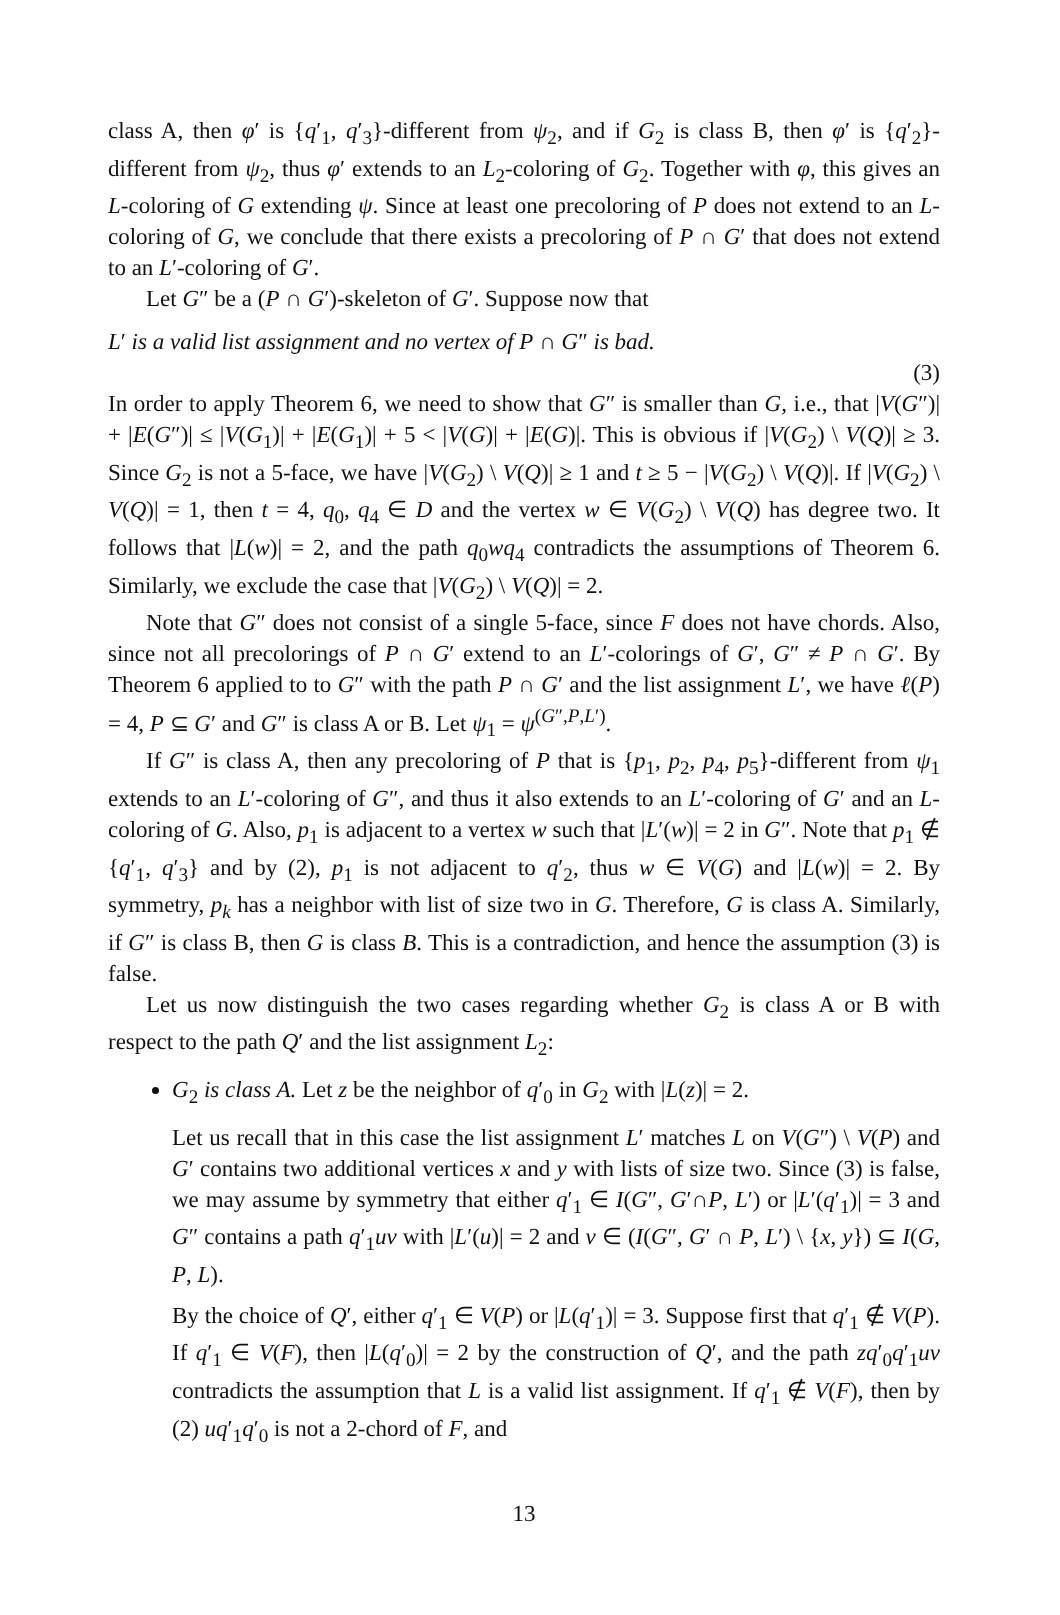class A, then φ′ is {q′<sub>1</sub>, q′<sub>3</sub>}-different from ψ<sub>2</sub>, and if G<sub>2</sub> is class B, then φ′ is {q′<sub>2</sub>}-different from ψ<sub>2</sub>, thus φ′ extends to an L<sub>2</sub>-coloring of G<sub>2</sub>. Together with φ, this gives an L-coloring of G extending ψ. Since at least one precoloring of P does not extend to an L-coloring of G, we conclude that there exists a precoloring of P ∩ G′ that does not extend to an L′-coloring of G′.
Let G″ be a (P ∩ G′)-skeleton of G′. Suppose now that
L′ is a valid list assignment and no vertex of P ∩ G″ is bad.
(3)
In order to apply Theorem 6, we need to show that G″ is smaller than G, i.e., that |V(G″)| + |E(G″)| ≤ |V(G<sub>1</sub>)| + |E(G<sub>1</sub>)| + 5 < |V(G)| + |E(G)|. This is obvious if |V(G<sub>2</sub>) \ V(Q)| ≥ 3. Since G<sub>2</sub> is not a 5-face, we have |V(G<sub>2</sub>) \ V(Q)| ≥ 1 and t ≥ 5 − |V(G<sub>2</sub>) \ V(Q)|. If |V(G<sub>2</sub>) \ V(Q)| = 1, then t = 4, q<sub>0</sub>, q<sub>4</sub> ∈ D and the vertex w ∈ V(G<sub>2</sub>) \ V(Q) has degree two. It follows that |L(w)| = 2, and the path q<sub>0</sub>wq<sub>4</sub> contradicts the assumptions of Theorem 6. Similarly, we exclude the case that |V(G<sub>2</sub>) \ V(Q)| = 2.
Note that G″ does not consist of a single 5-face, since F does not have chords. Also, since not all precolorings of P ∩ G′ extend to an L′-colorings of G′, G″ ≠ P ∩ G′. By Theorem 6 applied to to G″ with the path P ∩ G′ and the list assignment L′, we have ℓ(P) = 4, P ⊆ G′ and G″ is class A or B. Let ψ<sub>1</sub> = ψ<sup>(G″,P,L′)</sup>.
If G″ is class A, then any precoloring of P that is {p<sub>1</sub>, p<sub>2</sub>, p<sub>4</sub>, p<sub>5</sub>}-different from ψ<sub>1</sub> extends to an L′-coloring of G″, and thus it also extends to an L′-coloring of G′ and an L-coloring of G. Also, p<sub>1</sub> is adjacent to a vertex w such that |L′(w)| = 2 in G″. Note that p<sub>1</sub> ∉ {q′<sub>1</sub>, q′<sub>3</sub>} and by (2), p<sub>1</sub> is not adjacent to q′<sub>2</sub>, thus w ∈ V(G) and |L(w)| = 2. By symmetry, p<sub>k</sub> has a neighbor with list of size two in G. Therefore, G is class A. Similarly, if G″ is class B, then G is class B. This is a contradiction, and hence the assumption (3) is false.
Let us now distinguish the two cases regarding whether G<sub>2</sub> is class A or B with respect to the path Q′ and the list assignment L<sub>2</sub>:
G<sub>2</sub> is class A. Let z be the neighbor of q′<sub>0</sub> in G<sub>2</sub> with |L(z)| = 2.
Let us recall that in this case the list assignment L′ matches L on V(G″) \ V(P) and G′ contains two additional vertices x and y with lists of size two. Since (3) is false, we may assume by symmetry that either q′<sub>1</sub> ∈ I(G″, G′∩P, L′) or |L′(q′<sub>1</sub>)| = 3 and G″ contains a path q′<sub>1</sub>uv with |L′(u)| = 2 and v ∈ (I(G″, G′ ∩ P, L′) \ {x, y}) ⊆ I(G, P, L).
By the choice of Q′, either q′<sub>1</sub> ∈ V(P) or |L(q′<sub>1</sub>)| = 3. Suppose first that q′<sub>1</sub> ∉ V(P). If q′<sub>1</sub> ∈ V(F), then |L(q′<sub>0</sub>)| = 2 by the construction of Q′, and the path zq′<sub>0</sub>q′<sub>1</sub>uv contradicts the assumption that L is a valid list assignment. If q′<sub>1</sub> ∉ V(F), then by (2) uq′<sub>1</sub>q′<sub>0</sub> is not a 2-chord of F, and
13